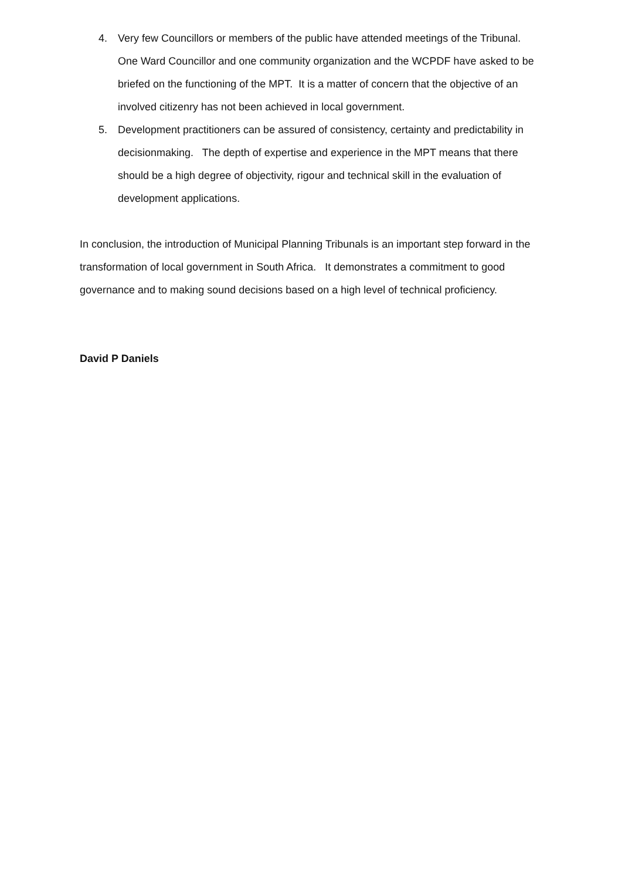4. Very few Councillors or members of the public have attended meetings of the Tribunal. One Ward Councillor and one community organization and the WCPDF have asked to be briefed on the functioning of the MPT. It is a matter of concern that the objective of an involved citizenry has not been achieved in local government.
5. Development practitioners can be assured of consistency, certainty and predictability in decisionmaking. The depth of expertise and experience in the MPT means that there should be a high degree of objectivity, rigour and technical skill in the evaluation of development applications.
In conclusion, the introduction of Municipal Planning Tribunals is an important step forward in the transformation of local government in South Africa. It demonstrates a commitment to good governance and to making sound decisions based on a high level of technical proficiency.
David P Daniels